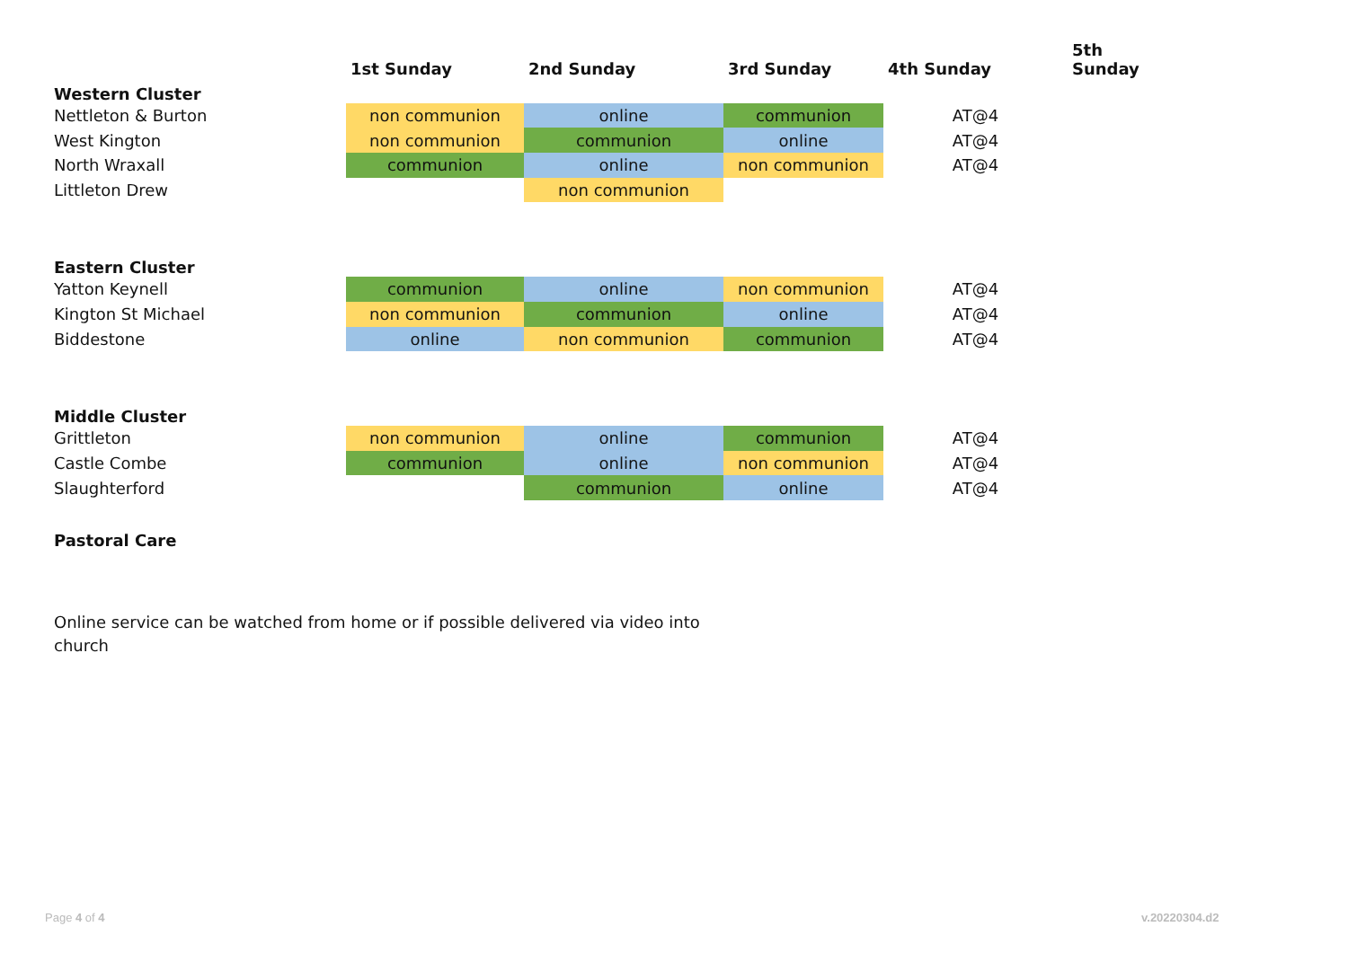| | 1st Sunday | 2nd Sunday | 3rd Sunday | 4th Sunday | 5th Sunday |
| --- | --- | --- | --- | --- | --- |
| Western Cluster | | | | | |
| Nettleton & Burton | non communion | online | communion | AT@4 | |
| West Kington | non communion | communion | online | AT@4 | |
| North Wraxall | communion | online | non communion | AT@4 | |
| Littleton Drew | | non communion | | | |
| Eastern Cluster | | | | | |
| Yatton Keynell | communion | online | non communion | AT@4 | |
| Kington St Michael | non communion | communion | online | AT@4 | |
| Biddestone | online | non communion | communion | AT@4 | |
| Middle Cluster | | | | | |
| Grittleton | non communion | online | communion | AT@4 | |
| Castle Combe | communion | online | non communion | AT@4 | |
| Slaughterford | | communion | online | AT@4 | |
| Pastoral Care | | | | | |
Online service can be watched from home or if possible delivered via video into church
Page 4 of 4 v.20220304.d2